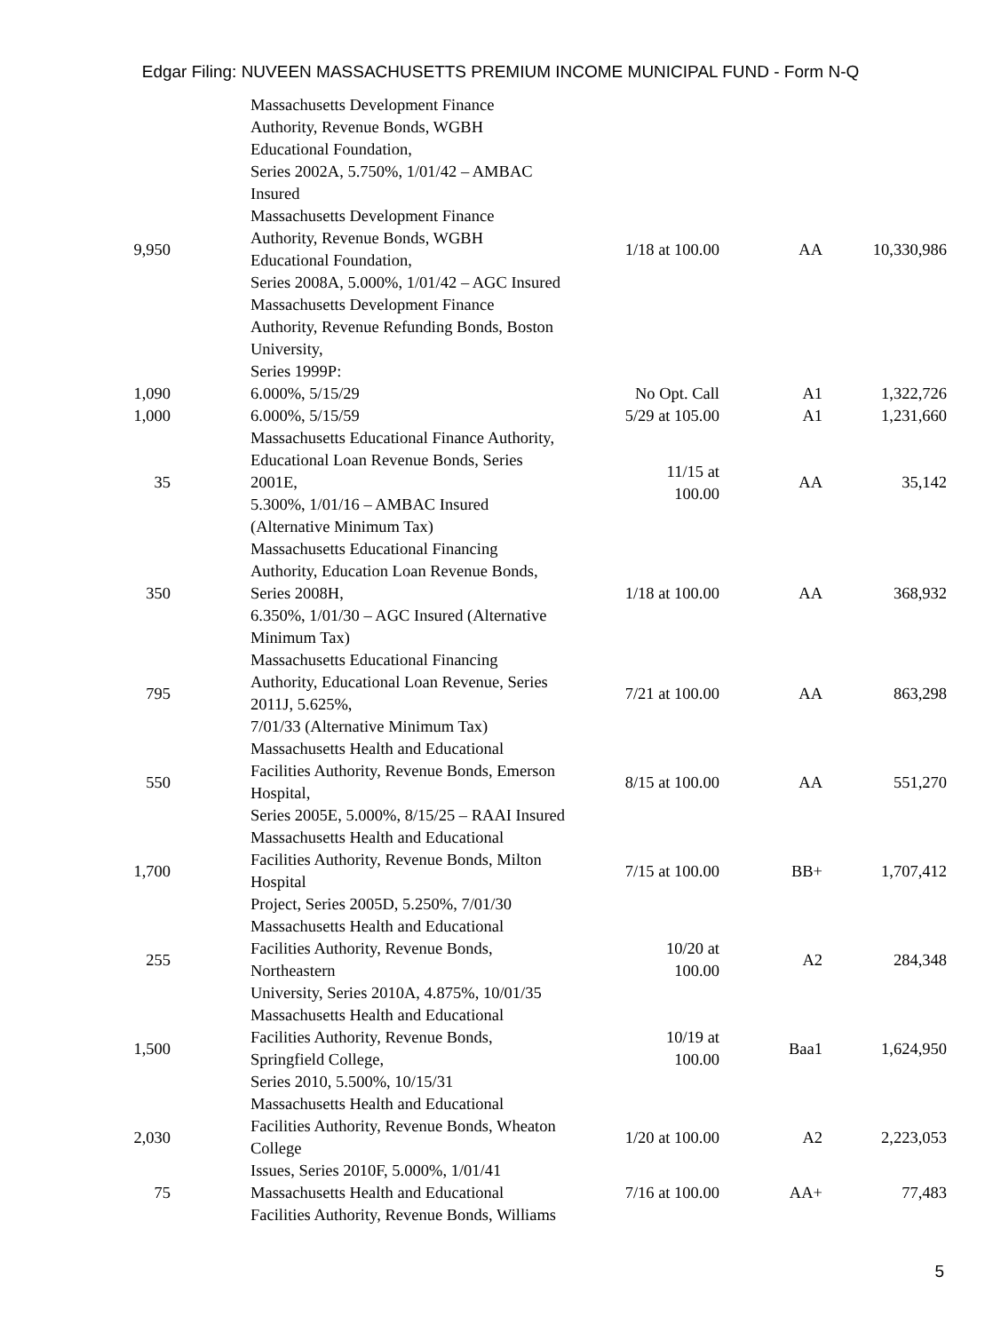Edgar Filing: NUVEEN MASSACHUSETTS PREMIUM INCOME MUNICIPAL FUND - Form N-Q
| | Massachusetts Development Finance Authority, Revenue Bonds, WGBH Educational Foundation, Series 2002A, 5.750%, 1/01/42 – AMBAC Insured | | | |
| 9,950 | Massachusetts Development Finance Authority, Revenue Bonds, WGBH Educational Foundation, Series 2008A, 5.000%, 1/01/42 – AGC Insured | 1/18 at 100.00 | AA | 10,330,986 |
| | Massachusetts Development Finance Authority, Revenue Refunding Bonds, Boston University, Series 1999P: | | | |
| 1,090 | 6.000%, 5/15/29 | No Opt. Call | A1 | 1,322,726 |
| 1,000 | 6.000%, 5/15/59 | 5/29 at 105.00 | A1 | 1,231,660 |
| 35 | Massachusetts Educational Finance Authority, Educational Loan Revenue Bonds, Series 2001E, 5.300%, 1/01/16 – AMBAC Insured (Alternative Minimum Tax) | 11/15 at 100.00 | AA | 35,142 |
| 350 | Massachusetts Educational Financing Authority, Education Loan Revenue Bonds, Series 2008H, 6.350%, 1/01/30 – AGC Insured (Alternative Minimum Tax) | 1/18 at 100.00 | AA | 368,932 |
| 795 | Massachusetts Educational Financing Authority, Educational Loan Revenue, Series 2011J, 5.625%, 7/01/33 (Alternative Minimum Tax) | 7/21 at 100.00 | AA | 863,298 |
| 550 | Massachusetts Health and Educational Facilities Authority, Revenue Bonds, Emerson Hospital, Series 2005E, 5.000%, 8/15/25 – RAAI Insured | 8/15 at 100.00 | AA | 551,270 |
| 1,700 | Massachusetts Health and Educational Facilities Authority, Revenue Bonds, Milton Hospital Project, Series 2005D, 5.250%, 7/01/30 | 7/15 at 100.00 | BB+ | 1,707,412 |
| 255 | Massachusetts Health and Educational Facilities Authority, Revenue Bonds, Northeastern University, Series 2010A, 4.875%, 10/01/35 | 10/20 at 100.00 | A2 | 284,348 |
| 1,500 | Massachusetts Health and Educational Facilities Authority, Revenue Bonds, Springfield College, Series 2010, 5.500%, 10/15/31 | 10/19 at 100.00 | Baa1 | 1,624,950 |
| 2,030 | Massachusetts Health and Educational Facilities Authority, Revenue Bonds, Wheaton College Issues, Series 2010F, 5.000%, 1/01/41 | 1/20 at 100.00 | A2 | 2,223,053 |
| 75 | Massachusetts Health and Educational Facilities Authority, Revenue Bonds, Williams | 7/16 at 100.00 | AA+ | 77,483 |
5